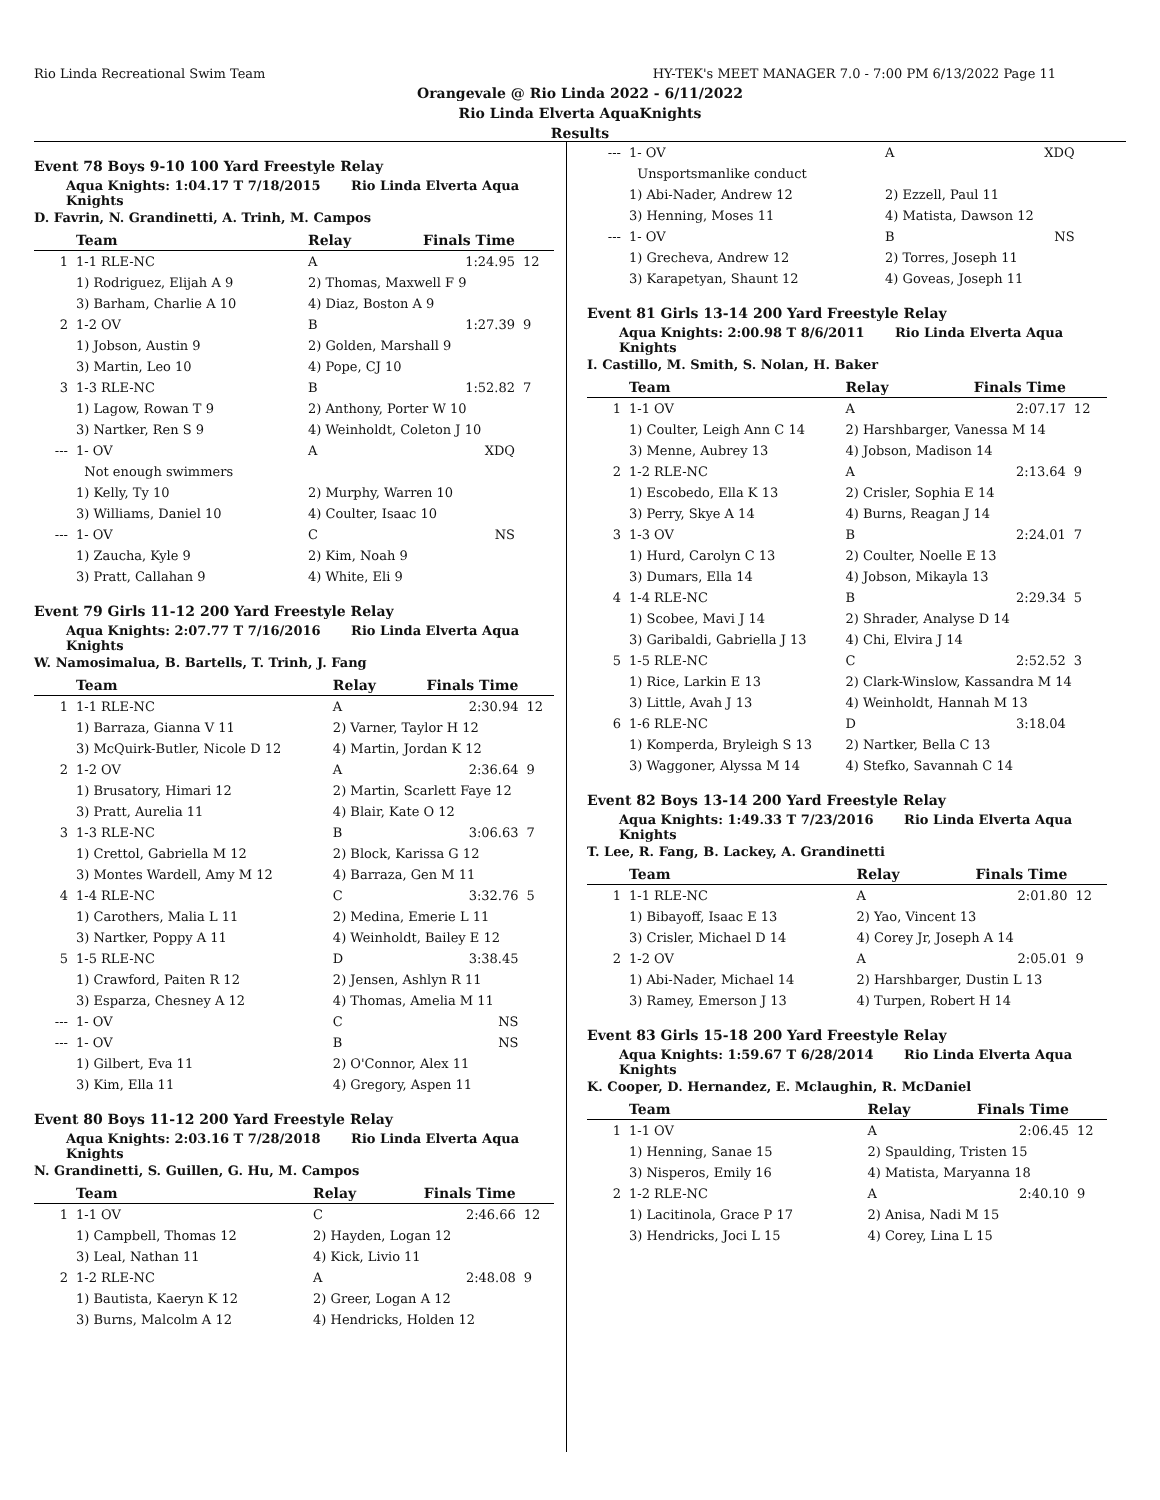Rio Linda Recreational Swim Team HY-TEK's MEET MANAGER 7.0 - 7:00 PM 6/13/2022 Page 11
Orangevale @ Rio Linda 2022 - 6/11/2022
Rio Linda Elverta AquaKnights
Results
Event 78 Boys 9-10 100 Yard Freestyle Relay
Aqua Knights: 1:04.17 T 7/18/2015 Rio Linda Elverta Aqua Knights
D. Favrin, N. Grandinetti, A. Trinh, M. Campos
| | Team | Relay | Finals Time | |
| --- | --- | --- | --- | --- |
| 1 | 1-1 RLE-NC | A | 1:24.95 | 12 |
| | 1) Rodriguez, Elijah A 9 | 2) Thomas, Maxwell F 9 | | |
| | 3) Barham, Charlie A 10 | 4) Diaz, Boston A 9 | | |
| 2 | 1-2 OV | B | 1:27.39 | 9 |
| | 1) Jobson, Austin 9 | 2) Golden, Marshall 9 | | |
| | 3) Martin, Leo 10 | 4) Pope, CJ 10 | | |
| 3 | 1-3 RLE-NC | B | 1:52.82 | 7 |
| | 1) Lagow, Rowan T 9 | 2) Anthony, Porter W 10 | | |
| | 3) Nartker, Ren S 9 | 4) Weinholdt, Coleton J 10 | | |
| --- | 1- OV | A | XDQ | |
| | Not enough swimmers | | | |
| | 1) Kelly, Ty 10 | 2) Murphy, Warren 10 | | |
| | 3) Williams, Daniel 10 | 4) Coulter, Isaac 10 | | |
| --- | 1- OV | C | NS | |
| | 1) Zaucha, Kyle 9 | 2) Kim, Noah 9 | | |
| | 3) Pratt, Callahan 9 | 4) White, Eli 9 | | |
Event 79 Girls 11-12 200 Yard Freestyle Relay
Aqua Knights: 2:07.77 T 7/16/2016 Rio Linda Elverta Aqua Knights
W. Namosimalua, B. Bartells, T. Trinh, J. Fang
| | Team | Relay | Finals Time | |
| --- | --- | --- | --- | --- |
| 1 | 1-1 RLE-NC | A | 2:30.94 | 12 |
| | 1) Barraza, Gianna V 11 | 2) Varner, Taylor H 12 | | |
| | 3) McQuirk-Butler, Nicole D 12 | 4) Martin, Jordan K 12 | | |
| 2 | 1-2 OV | A | 2:36.64 | 9 |
| | 1) Brusatory, Himari 12 | 2) Martin, Scarlett Faye 12 | | |
| | 3) Pratt, Aurelia 11 | 4) Blair, Kate O 12 | | |
| 3 | 1-3 RLE-NC | B | 3:06.63 | 7 |
| | 1) Crettol, Gabriella M 12 | 2) Block, Karissa G 12 | | |
| | 3) Montes Wardell, Amy M 12 | 4) Barraza, Gen M 11 | | |
| 4 | 1-4 RLE-NC | C | 3:32.76 | 5 |
| | 1) Carothers, Malia L 11 | 2) Medina, Emerie L 11 | | |
| | 3) Nartker, Poppy A 11 | 4) Weinholdt, Bailey E 12 | | |
| 5 | 1-5 RLE-NC | D | 3:38.45 | |
| | 1) Crawford, Paiten R 12 | 2) Jensen, Ashlyn R 11 | | |
| | 3) Esparza, Chesney A 12 | 4) Thomas, Amelia M 11 | | |
| --- | 1- OV | C | NS | |
| --- | 1- OV | B | NS | |
| | 1) Gilbert, Eva 11 | 2) O'Connor, Alex 11 | | |
| | 3) Kim, Ella 11 | 4) Gregory, Aspen 11 | | |
Event 80 Boys 11-12 200 Yard Freestyle Relay
Aqua Knights: 2:03.16 T 7/28/2018 Rio Linda Elverta Aqua Knights
N. Grandinetti, S. Guillen, G. Hu, M. Campos
| | Team | Relay | Finals Time | |
| --- | --- | --- | --- | --- |
| 1 | 1-1 OV | C | 2:46.66 | 12 |
| | 1) Campbell, Thomas 12 | 2) Hayden, Logan 12 | | |
| | 3) Leal, Nathan 11 | 4) Kick, Livio 11 | | |
| 2 | 1-2 RLE-NC | A | 2:48.08 | 9 |
| | 1) Bautista, Kaeryn K 12 | 2) Greer, Logan A 12 | | |
| | 3) Burns, Malcolm A 12 | 4) Hendricks, Holden 12 | | |
| --- | 1- OV | A | XDQ | |
| | Unsportsmanlike conduct | | | |
| | 1) Abi-Nader, Andrew 12 | 2) Ezzell, Paul 11 | | |
| | 3) Henning, Moses 11 | 4) Matista, Dawson 12 | | |
| --- | 1- OV | B | NS | |
| | 1) Grecheva, Andrew 12 | 2) Torres, Joseph 11 | | |
| | 3) Karapetyan, Shaunt 12 | 4) Goveas, Joseph 11 | | |
Event 81 Girls 13-14 200 Yard Freestyle Relay
Aqua Knights: 2:00.98 T 8/6/2011 Rio Linda Elverta Aqua Knights
I. Castillo, M. Smith, S. Nolan, H. Baker
| | Team | Relay | Finals Time | |
| --- | --- | --- | --- | --- |
| 1 | 1-1 OV | A | 2:07.17 | 12 |
| | 1) Coulter, Leigh Ann C 14 | 2) Harshbarger, Vanessa M 14 | | |
| | 3) Menne, Aubrey 13 | 4) Jobson, Madison 14 | | |
| 2 | 1-2 RLE-NC | A | 2:13.64 | 9 |
| | 1) Escobedo, Ella K 13 | 2) Crisler, Sophia E 14 | | |
| | 3) Perry, Skye A 14 | 4) Burns, Reagan J 14 | | |
| 3 | 1-3 OV | B | 2:24.01 | 7 |
| | 1) Hurd, Carolyn C 13 | 2) Coulter, Noelle E 13 | | |
| | 3) Dumars, Ella 14 | 4) Jobson, Mikayla 13 | | |
| 4 | 1-4 RLE-NC | B | 2:29.34 | 5 |
| | 1) Scobee, Mavi J 14 | 2) Shrader, Analyse D 14 | | |
| | 3) Garibaldi, Gabriella J 13 | 4) Chi, Elvira J 14 | | |
| 5 | 1-5 RLE-NC | C | 2:52.52 | 3 |
| | 1) Rice, Larkin E 13 | 2) Clark-Winslow, Kassandra M 14 | | |
| | 3) Little, Avah J 13 | 4) Weinholdt, Hannah M 13 | | |
| 6 | 1-6 RLE-NC | D | 3:18.04 | |
| | 1) Komperda, Bryleigh S 13 | 2) Nartker, Bella C 13 | | |
| | 3) Waggoner, Alyssa M 14 | 4) Stefko, Savannah C 14 | | |
Event 82 Boys 13-14 200 Yard Freestyle Relay
Aqua Knights: 1:49.33 T 7/23/2016 Rio Linda Elverta Aqua Knights
T. Lee, R. Fang, B. Lackey, A. Grandinetti
| | Team | Relay | Finals Time | |
| --- | --- | --- | --- | --- |
| 1 | 1-1 RLE-NC | A | 2:01.80 | 12 |
| | 1) Bibayoff, Isaac E 13 | 2) Yao, Vincent 13 | | |
| | 3) Crisler, Michael D 14 | 4) Corey Jr, Joseph A 14 | | |
| 2 | 1-2 OV | A | 2:05.01 | 9 |
| | 1) Abi-Nader, Michael 14 | 2) Harshbarger, Dustin L 13 | | |
| | 3) Ramey, Emerson J 13 | 4) Turpen, Robert H 14 | | |
Event 83 Girls 15-18 200 Yard Freestyle Relay
Aqua Knights: 1:59.67 T 6/28/2014 Rio Linda Elverta Aqua Knights
K. Cooper, D. Hernandez, E. Mclaughin, R. McDaniel
| | Team | Relay | Finals Time | |
| --- | --- | --- | --- | --- |
| 1 | 1-1 OV | A | 2:06.45 | 12 |
| | 1) Henning, Sanae 15 | 2) Spaulding, Tristen 15 | | |
| | 3) Nisperos, Emily 16 | 4) Matista, Maryanna 18 | | |
| 2 | 1-2 RLE-NC | A | 2:40.10 | 9 |
| | 1) Lacitinola, Grace P 17 | 2) Anisa, Nadi M 15 | | |
| | 3) Hendricks, Joci L 15 | 4) Corey, Lina L 15 | | |